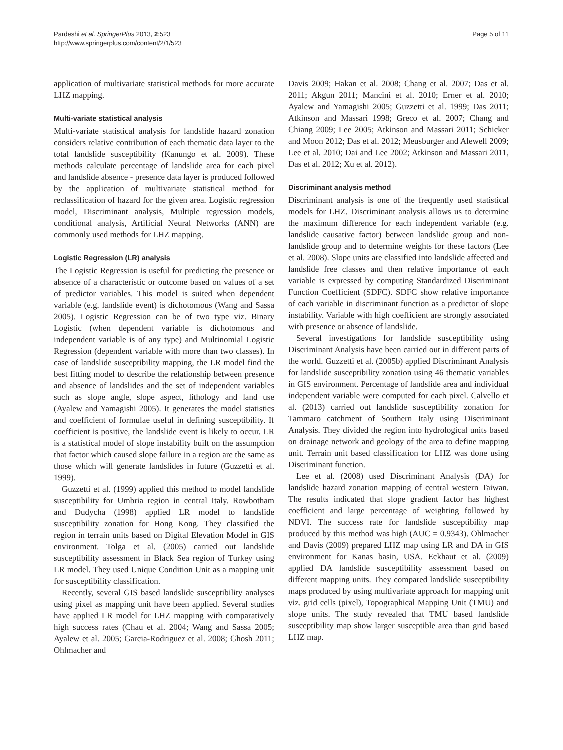Pardeshi et al. SpringerPlus 2013, 2:523
http://www.springerplus.com/content/2/1/523
Page 5 of 11
application of multivariate statistical methods for more accurate LHZ mapping.
Multi-variate statistical analysis
Multi-variate statistical analysis for landslide hazard zonation considers relative contribution of each thematic data layer to the total landslide susceptibility (Kanungo et al. 2009). These methods calculate percentage of landslide area for each pixel and landslide absence - presence data layer is produced followed by the application of multivariate statistical method for reclassification of hazard for the given area. Logistic regression model, Discriminant analysis, Multiple regression models, conditional analysis, Artificial Neural Networks (ANN) are commonly used methods for LHZ mapping.
Logistic Regression (LR) analysis
The Logistic Regression is useful for predicting the presence or absence of a characteristic or outcome based on values of a set of predictor variables. This model is suited when dependent variable (e.g. landslide event) is dichotomous (Wang and Sassa 2005). Logistic Regression can be of two type viz. Binary Logistic (when dependent variable is dichotomous and independent variable is of any type) and Multinomial Logistic Regression (dependent variable with more than two classes). In case of landslide susceptibility mapping, the LR model find the best fitting model to describe the relationship between presence and absence of landslides and the set of independent variables such as slope angle, slope aspect, lithology and land use (Ayalew and Yamagishi 2005). It generates the model statistics and coefficient of formulae useful in defining susceptibility. If coefficient is positive, the landslide event is likely to occur. LR is a statistical model of slope instability built on the assumption that factor which caused slope failure in a region are the same as those which will generate landslides in future (Guzzetti et al. 1999).
Guzzetti et al. (1999) applied this method to model landslide susceptibility for Umbria region in central Italy. Rowbotham and Dudycha (1998) applied LR model to landslide susceptibility zonation for Hong Kong. They classified the region in terrain units based on Digital Elevation Model in GIS environment. Tolga et al. (2005) carried out landslide susceptibility assessment in Black Sea region of Turkey using LR model. They used Unique Condition Unit as a mapping unit for susceptibility classification.
Recently, several GIS based landslide susceptibility analyses using pixel as mapping unit have been applied. Several studies have applied LR model for LHZ mapping with comparatively high success rates (Chau et al. 2004; Wang and Sassa 2005; Ayalew et al. 2005; Garcia-Rodriguez et al. 2008; Ghosh 2011; Ohlmacher and
Davis 2009; Hakan et al. 2008; Chang et al. 2007; Das et al. 2011; Akgun 2011; Mancini et al. 2010; Erner et al. 2010; Ayalew and Yamagishi 2005; Guzzetti et al. 1999; Das 2011; Atkinson and Massari 1998; Greco et al. 2007; Chang and Chiang 2009; Lee 2005; Atkinson and Massari 2011; Schicker and Moon 2012; Das et al. 2012; Meusburger and Alewell 2009; Lee et al. 2010; Dai and Lee 2002; Atkinson and Massari 2011, Das et al. 2012; Xu et al. 2012).
Discriminant analysis method
Discriminant analysis is one of the frequently used statistical models for LHZ. Discriminant analysis allows us to determine the maximum difference for each independent variable (e.g. landslide causative factor) between landslide group and non-landslide group and to determine weights for these factors (Lee et al. 2008). Slope units are classified into landslide affected and landslide free classes and then relative importance of each variable is expressed by computing Standardized Discriminant Function Coefficient (SDFC). SDFC show relative importance of each variable in discriminant function as a predictor of slope instability. Variable with high coefficient are strongly associated with presence or absence of landslide.
Several investigations for landslide susceptibility using Discriminant Analysis have been carried out in different parts of the world. Guzzetti et al. (2005b) applied Discriminant Analysis for landslide susceptibility zonation using 46 thematic variables in GIS environment. Percentage of landslide area and individual independent variable were computed for each pixel. Calvello et al. (2013) carried out landslide susceptibility zonation for Tammaro catchment of Southern Italy using Discriminant Analysis. They divided the region into hydrological units based on drainage network and geology of the area to define mapping unit. Terrain unit based classification for LHZ was done using Discriminant function.
Lee et al. (2008) used Discriminant Analysis (DA) for landslide hazard zonation mapping of central western Taiwan. The results indicated that slope gradient factor has highest coefficient and large percentage of weighting followed by NDVI. The success rate for landslide susceptibility map produced by this method was high (AUC = 0.9343). Ohlmacher and Davis (2009) prepared LHZ map using LR and DA in GIS environment for Kanas basin, USA. Eckhaut et al. (2009) applied DA landslide susceptibility assessment based on different mapping units. They compared landslide susceptibility maps produced by using multivariate approach for mapping unit viz. grid cells (pixel), Topographical Mapping Unit (TMU) and slope units. The study revealed that TMU based landslide susceptibility map show larger susceptible area than grid based LHZ map.